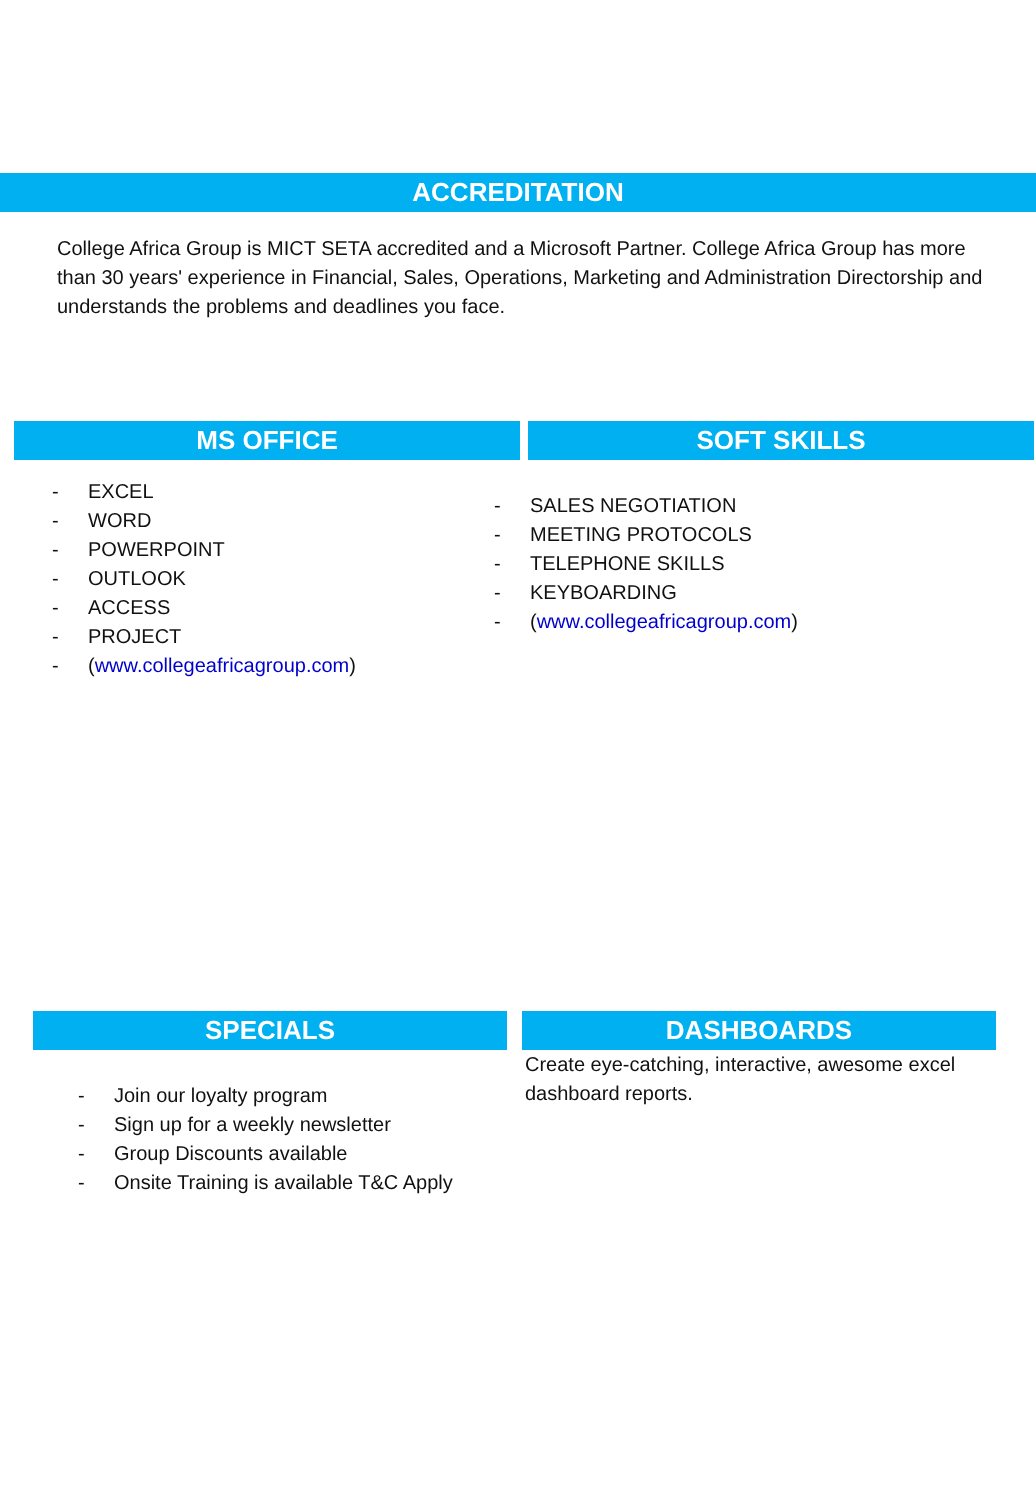ACCREDITATION
College Africa Group is MICT SETA accredited and a Microsoft Partner. College Africa Group has more than 30 years' experience in Financial, Sales, Operations, Marketing and Administration Directorship and understands the problems and deadlines you face.
MS OFFICE
- EXCEL
- WORD
- POWERPOINT
- OUTLOOK
- ACCESS
- PROJECT
- (www.collegeafricagroup.com)
SOFT SKILLS
- SALES NEGOTIATION
- MEETING PROTOCOLS
- TELEPHONE SKILLS
- KEYBOARDING
- (www.collegeafricagroup.com)
SPECIALS
- Join our loyalty program
- Sign up for a weekly newsletter
- Group Discounts available
- Onsite Training is available T&C Apply
DASHBOARDS
Create eye-catching, interactive, awesome excel dashboard reports.